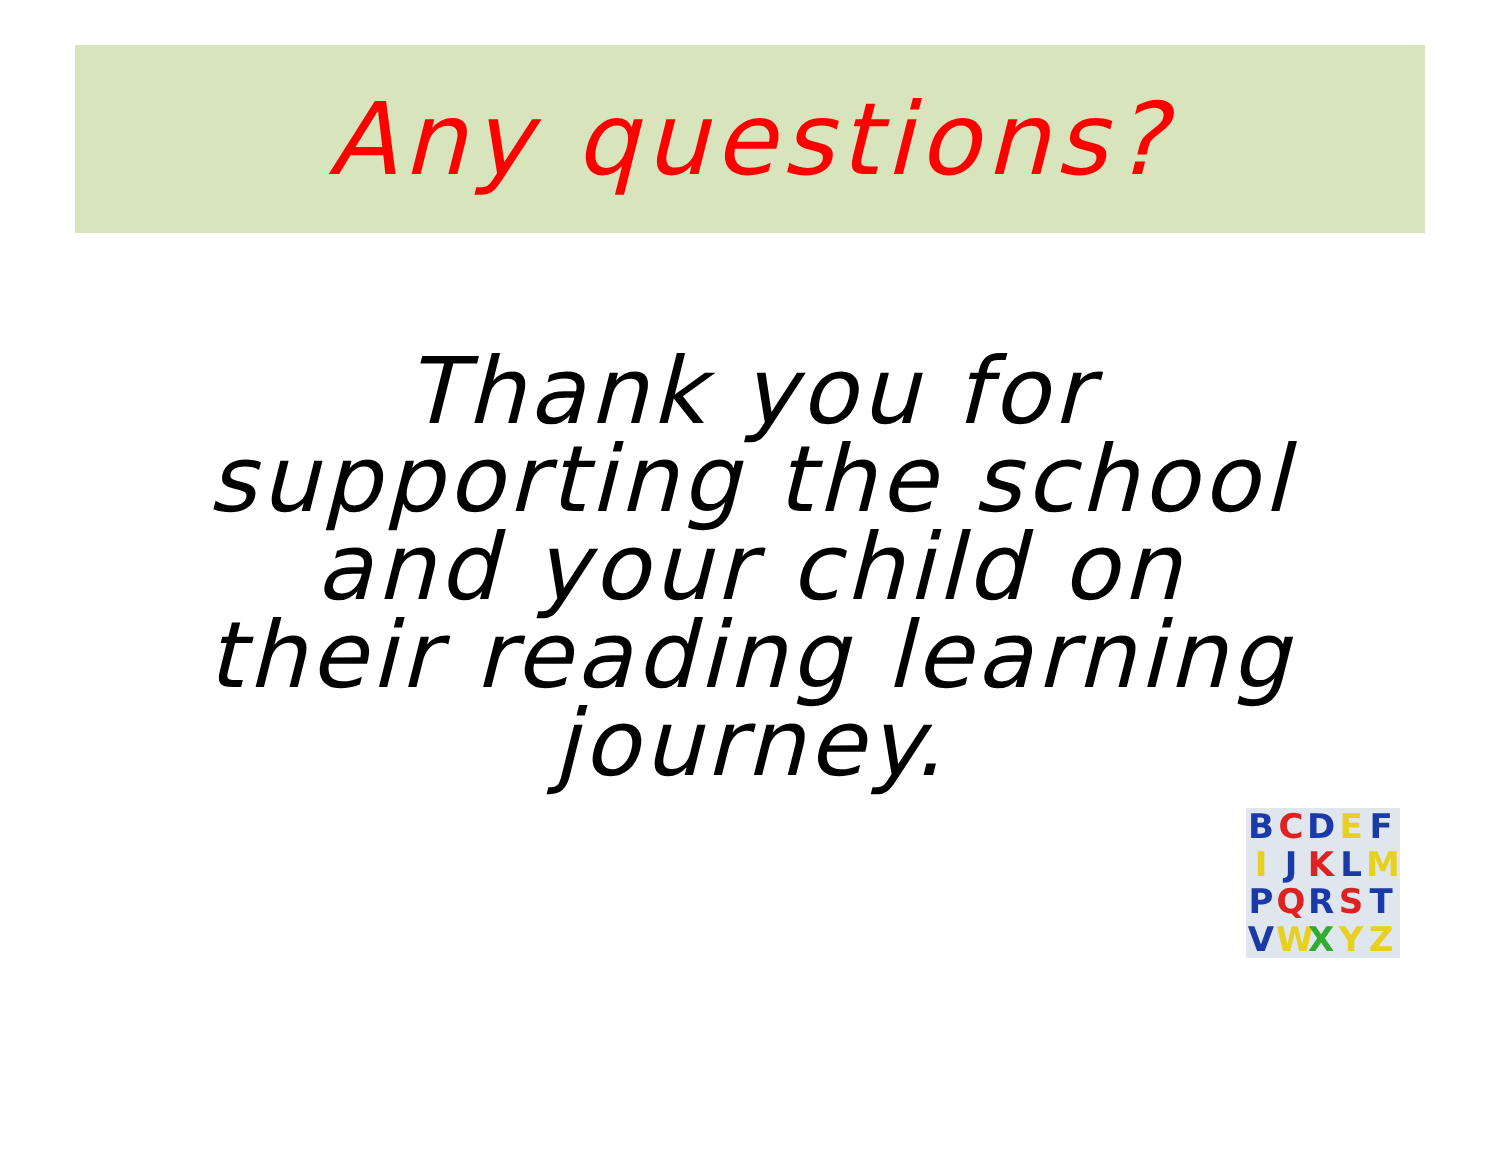Any questions?
Thank you for
supporting the school
and your child on
their reading learning
journey.
BCDEF IJKLM PQRST VWXYZ